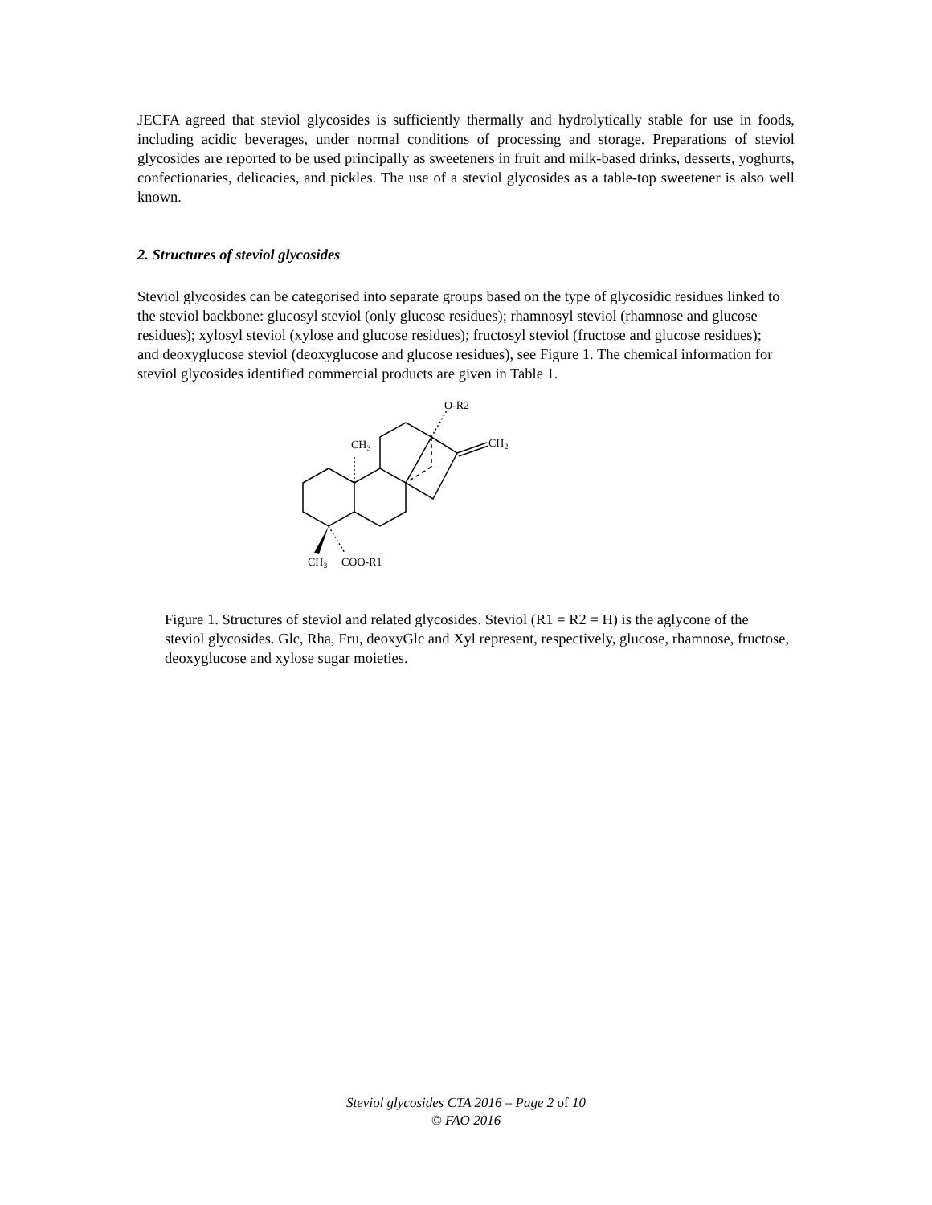JECFA agreed that steviol glycosides is sufficiently thermally and hydrolytically stable for use in foods, including acidic beverages, under normal conditions of processing and storage. Preparations of steviol glycosides are reported to be used principally as sweeteners in fruit and milk-based drinks, desserts, yoghurts, confectionaries, delicacies, and pickles. The use of a steviol glycosides as a table-top sweetener is also well known.
2. Structures of steviol glycosides
Steviol glycosides can be categorised into separate groups based on the type of glycosidic residues linked to the steviol backbone: glucosyl steviol (only glucose residues); rhamnosyl steviol (rhamnose and glucose residues); xylosyl steviol (xylose and glucose residues); fructosyl steviol (fructose and glucose residues); and deoxyglucose steviol (deoxyglucose and glucose residues), see Figure 1. The chemical information for steviol glycosides identified commercial products are given in Table 1.
O-R2
CH2
CH3
CH3
COO-R1
Figure 1. Structures of steviol and related glycosides. Steviol (R1 = R2 = H) is the aglycone of the steviol glycosides. Glc, Rha, Fru, deoxyGlc and Xyl represent, respectively, glucose, rhamnose, fructose, deoxyglucose and xylose sugar moieties.
Steviol glycosides CTA 2016 – Page 2 of 10
© FAO 2016